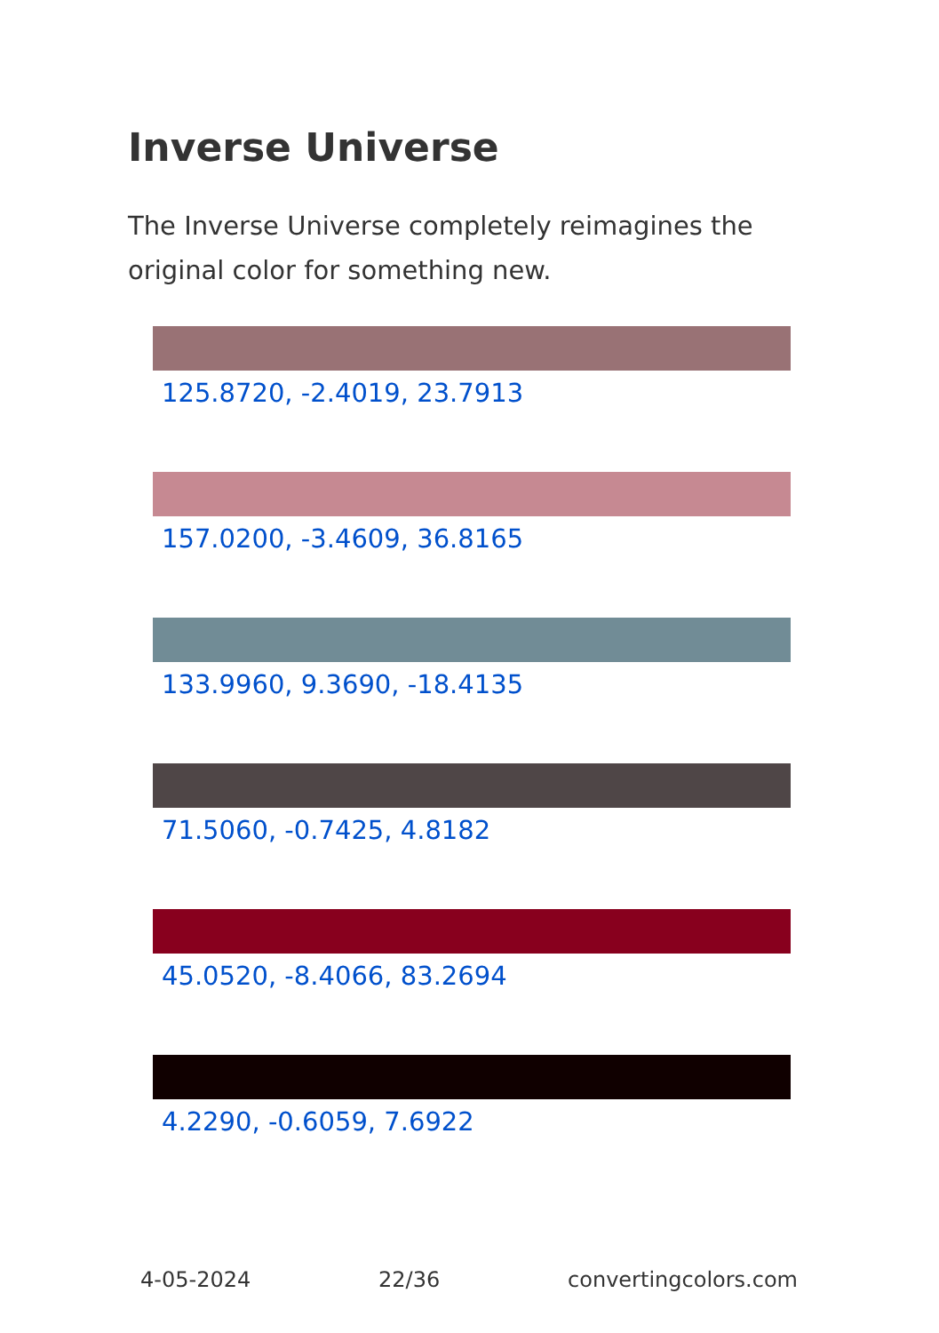Inverse Universe
The Inverse Universe completely reimagines the original color for something new.
125.8720, -2.4019, 23.7913
157.0200, -3.4609, 36.8165
133.9960, 9.3690, -18.4135
71.5060, -0.7425, 4.8182
45.0520, -8.4066, 83.2694
4.2290, -0.6059, 7.6922
4-05-2024 22/36 convertingcolors.com